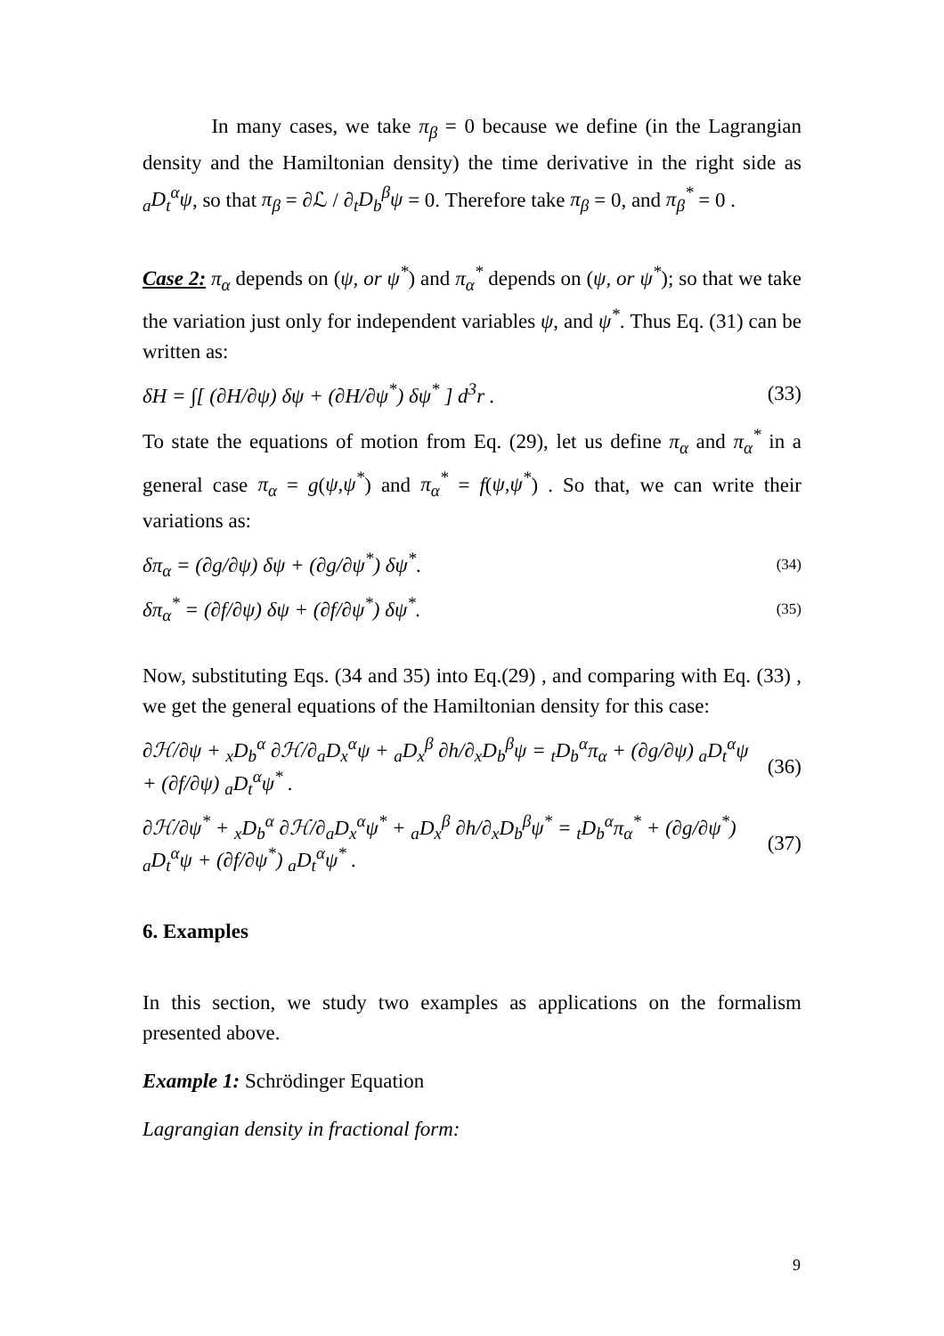In many cases, we take π<sub>β</sub> = 0 because we define (in the Lagrangian density and the Hamiltonian density) the time derivative in the right side as <sub>a</sub>D<sub>t</sub><sup>α</sup>ψ, so that π<sub>β</sub> = ∂ℒ / ∂<sub>t</sub>D<sub>b</sub><sup>β</sup>ψ = 0. Therefore take π<sub>β</sub> = 0, and π<sub>β</sub><sup>*</sup> = 0 .
Case 2: π<sub>α</sub> depends on (ψ, or ψ<sup>*</sup>) and π<sub>α</sub><sup>*</sup> depends on (ψ, or ψ<sup>*</sup>); so that we take the variation just only for independent variables ψ, and ψ<sup>*</sup>. Thus Eq. (31) can be written as:
δH = ∫[ (∂H/∂ψ) δψ + (∂H/∂ψ<sup>*</sup>) δψ<sup>*</sup> ] d<sup>3</sup>r . (33)
To state the equations of motion from Eq. (29), let us define π<sub>α</sub> and π<sub>α</sub><sup>*</sup> in a general case π<sub>α</sub> = g(ψ,ψ<sup>*</sup>) and π<sub>α</sub><sup>*</sup> = f(ψ,ψ<sup>*</sup>) . So that, we can write their variations as:
δπ<sub>α</sub> = (∂g/∂ψ) δψ + (∂g/∂ψ<sup>*</sup>) δψ<sup>*</sup>. (34)
δπ<sub>α</sub><sup>*</sup> = (∂f/∂ψ) δψ + (∂f/∂ψ<sup>*</sup>) δψ<sup>*</sup>. (35)
Now, substituting Eqs. (34 and 35) into Eq.(29) , and comparing with Eq. (33) , we get the general equations of the Hamiltonian density for this case:
∂ℋ/∂ψ + <sub>x</sub>D<sub>b</sub><sup>α</sup> ∂ℋ/∂<sub>a</sub>D<sub>x</sub><sup>α</sup>ψ + <sub>a</sub>D<sub>x</sub><sup>β</sup> ∂h/∂<sub>x</sub>D<sub>b</sub><sup>β</sup>ψ = <sub>t</sub>D<sub>b</sub><sup>α</sup>π<sub>α</sub> + (∂g/∂ψ) <sub>a</sub>D<sub>t</sub><sup>α</sup>ψ + (∂f/∂ψ) <sub>a</sub>D<sub>t</sub><sup>α</sup>ψ<sup>*</sup> . (36)
∂ℋ/∂ψ<sup>*</sup> + <sub>x</sub>D<sub>b</sub><sup>α</sup> ∂ℋ/∂<sub>a</sub>D<sub>x</sub><sup>α</sup>ψ<sup>*</sup> + <sub>a</sub>D<sub>x</sub><sup>β</sup> ∂h/∂<sub>x</sub>D<sub>b</sub><sup>β</sup>ψ<sup>*</sup> = <sub>t</sub>D<sub>b</sub><sup>α</sup>π<sub>α</sub><sup>*</sup> + (∂g/∂ψ<sup>*</sup>) <sub>a</sub>D<sub>t</sub><sup>α</sup>ψ + (∂f/∂ψ<sup>*</sup>) <sub>a</sub>D<sub>t</sub><sup>α</sup>ψ<sup>*</sup> . (37)
6. Examples
In this section, we study two examples as applications on the formalism presented above.
Example 1: Schrödinger Equation
Lagrangian density in fractional form:
9